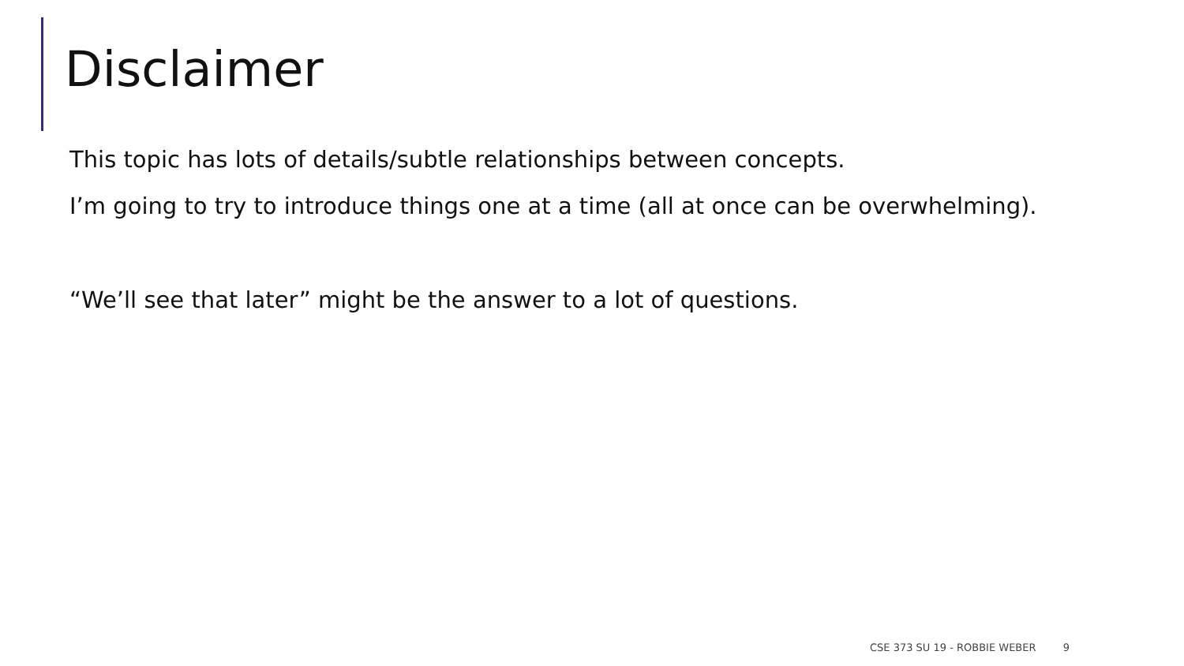Disclaimer
This topic has lots of details/subtle relationships between concepts.
I’m going to try to introduce things one at a time (all at once can be overwhelming).
“We’ll see that later” might be the answer to a lot of questions.
CSE 373 SU 19 - ROBBIE WEBER 9